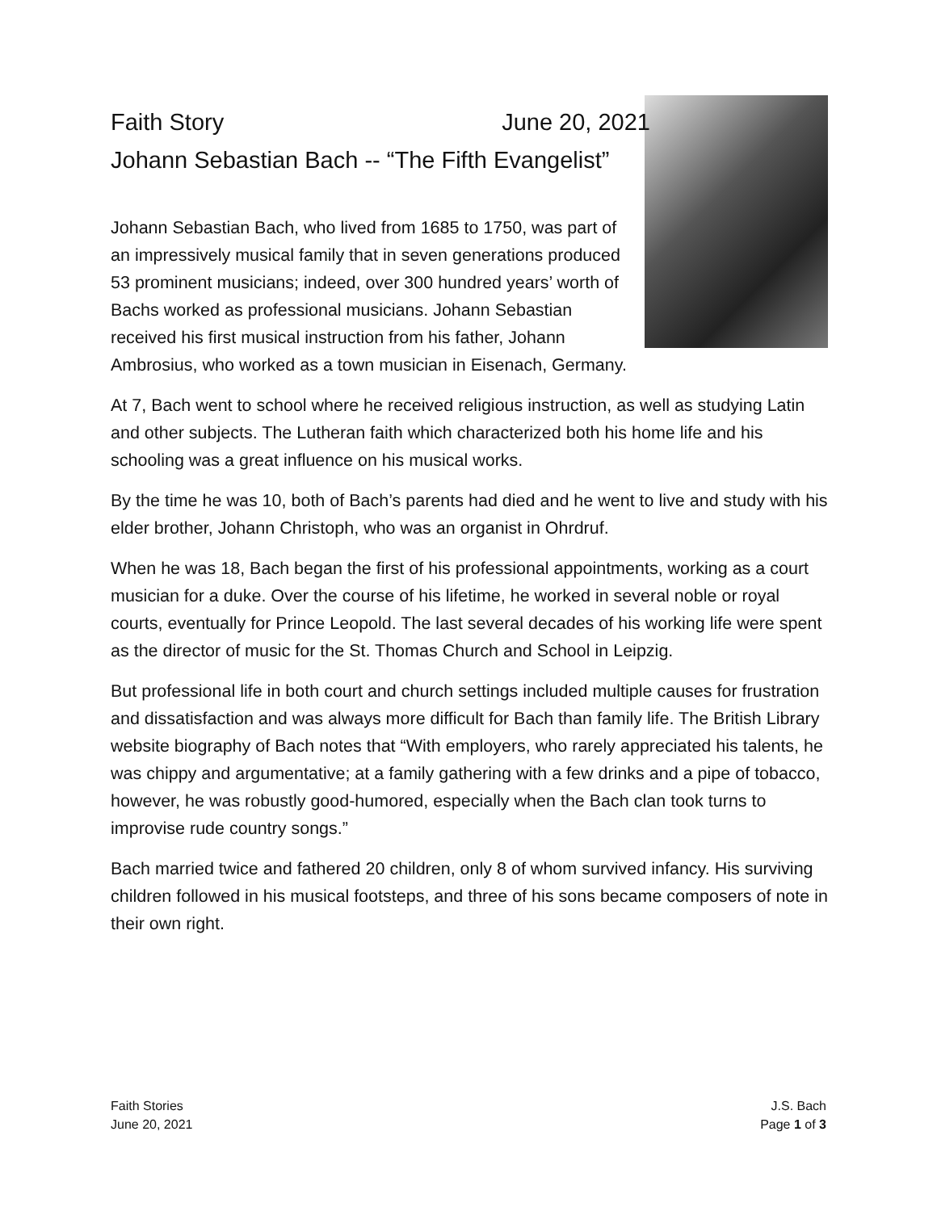Faith Story June 20, 2021
Johann Sebastian Bach -- “The Fifth Evangelist”
Johann Sebastian Bach, who lived from 1685 to 1750, was part of an impressively musical family that in seven generations produced 53 prominent musicians; indeed, over 300 hundred years’ worth of Bachs worked as professional musicians. Johann Sebastian received his first musical instruction from his father, Johann Ambrosius, who worked as a town musician in Eisenach, Germany.
At 7, Bach went to school where he received religious instruction, as well as studying Latin and other subjects. The Lutheran faith which characterized both his home life and his schooling was a great influence on his musical works.
By the time he was 10, both of Bach’s parents had died and he went to live and study with his elder brother, Johann Christoph, who was an organist in Ohrdruf.
When he was 18, Bach began the first of his professional appointments, working as a court musician for a duke. Over the course of his lifetime, he worked in several noble or royal courts, eventually for Prince Leopold. The last several decades of his working life were spent as the director of music for the St. Thomas Church and School in Leipzig.
But professional life in both court and church settings included multiple causes for frustration and dissatisfaction and was always more difficult for Bach than family life. The British Library website biography of Bach notes that “With employers, who rarely appreciated his talents, he was chippy and argumentative; at a family gathering with a few drinks and a pipe of tobacco, however, he was robustly good-humored, especially when the Bach clan took turns to improvise rude country songs.”
Bach married twice and fathered 20 children, only 8 of whom survived infancy. His surviving children followed in his musical footsteps, and three of his sons became composers of note in their own right.
Faith Stories
June 20, 2021
J.S. Bach
Page 1 of 3